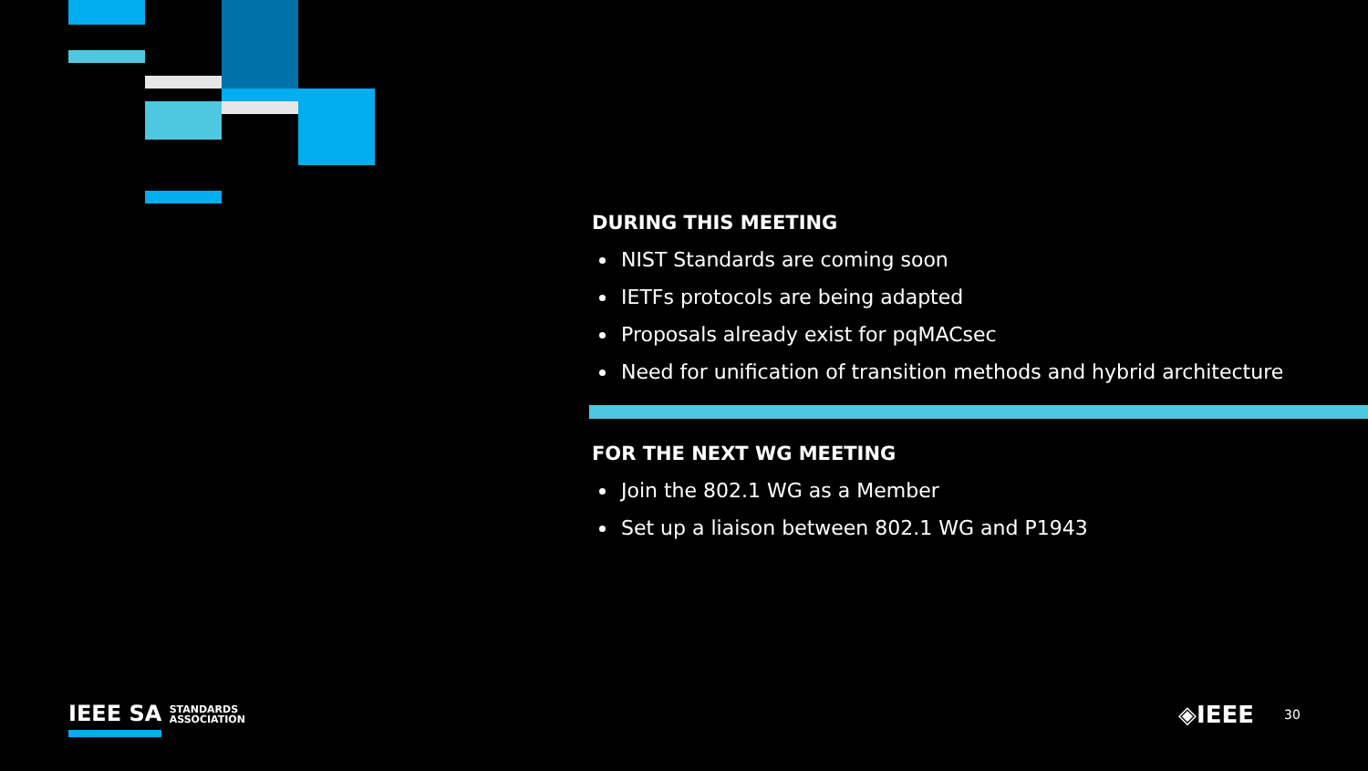DURING THIS MEETING
NIST Standards are coming soon
IETFs protocols are being adapted
Proposals already exist for pqMACsec
Need for unification of transition methods and hybrid architecture
FOR THE NEXT WG MEETING
Join the 802.1 WG as a Member
Set up a liaison between 802.1 WG and P1943
IEEE SA STANDARDS
ASSOCIATION
◈IEEE 30